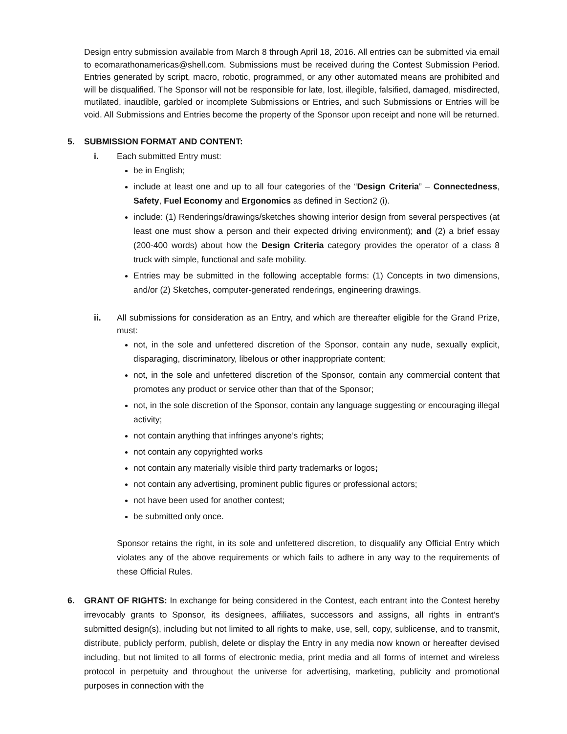Design entry submission available from March 8 through April 18, 2016. All entries can be submitted via email to ecomarathonamericas@shell.com. Submissions must be received during the Contest Submission Period. Entries generated by script, macro, robotic, programmed, or any other automated means are prohibited and will be disqualified. The Sponsor will not be responsible for late, lost, illegible, falsified, damaged, misdirected, mutilated, inaudible, garbled or incomplete Submissions or Entries, and such Submissions or Entries will be void. All Submissions and Entries become the property of the Sponsor upon receipt and none will be returned.
5. SUBMISSION FORMAT AND CONTENT:
i. Each submitted Entry must:
be in English;
include at least one and up to all four categories of the “Design Criteria” – Connectedness, Safety, Fuel Economy and Ergonomics as defined in Section2 (i).
include: (1) Renderings/drawings/sketches showing interior design from several perspectives (at least one must show a person and their expected driving environment); and (2) a brief essay (200-400 words) about how the Design Criteria category provides the operator of a class 8 truck with simple, functional and safe mobility.
Entries may be submitted in the following acceptable forms: (1) Concepts in two dimensions, and/or (2) Sketches, computer-generated renderings, engineering drawings.
ii. All submissions for consideration as an Entry, and which are thereafter eligible for the Grand Prize, must:
not, in the sole and unfettered discretion of the Sponsor, contain any nude, sexually explicit, disparaging, discriminatory, libelous or other inappropriate content;
not, in the sole and unfettered discretion of the Sponsor, contain any commercial content that promotes any product or service other than that of the Sponsor;
not, in the sole discretion of the Sponsor, contain any language suggesting or encouraging illegal activity;
not contain anything that infringes anyone’s rights;
not contain any copyrighted works
not contain any materially visible third party trademarks or logos;
not contain any advertising, prominent public figures or professional actors;
not have been used for another contest;
be submitted only once.
Sponsor retains the right, in its sole and unfettered discretion, to disqualify any Official Entry which violates any of the above requirements or which fails to adhere in any way to the requirements of these Official Rules.
6. GRANT OF RIGHTS: In exchange for being considered in the Contest, each entrant into the Contest hereby irrevocably grants to Sponsor, its designees, affiliates, successors and assigns, all rights in entrant’s submitted design(s), including but not limited to all rights to make, use, sell, copy, sublicense, and to transmit, distribute, publicly perform, publish, delete or display the Entry in any media now known or hereafter devised including, but not limited to all forms of electronic media, print media and all forms of internet and wireless protocol in perpetuity and throughout the universe for advertising, marketing, publicity and promotional purposes in connection with the